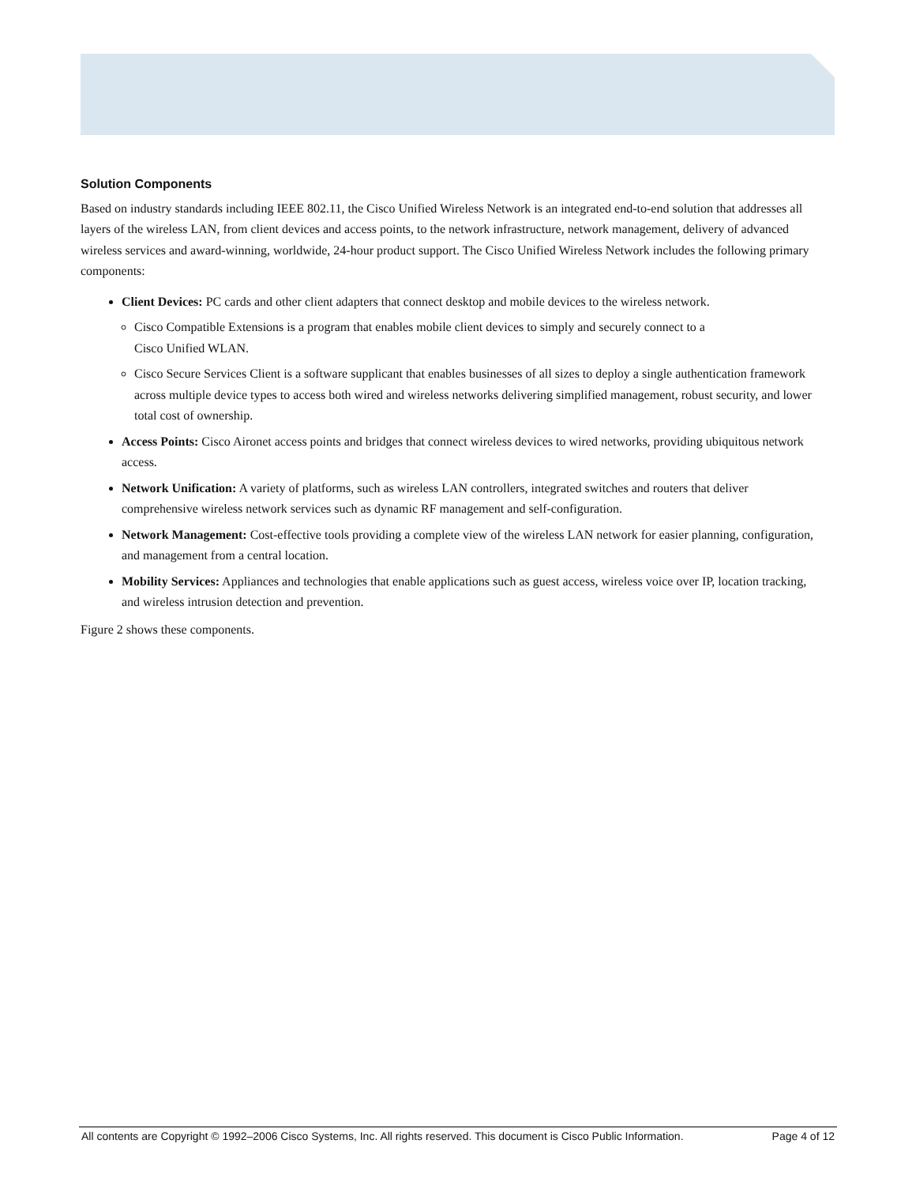Solution Components
Based on industry standards including IEEE 802.11, the Cisco Unified Wireless Network is an integrated end-to-end solution that addresses all layers of the wireless LAN, from client devices and access points, to the network infrastructure, network management, delivery of advanced wireless services and award-winning, worldwide, 24-hour product support. The Cisco Unified Wireless Network includes the following primary components:
Client Devices: PC cards and other client adapters that connect desktop and mobile devices to the wireless network.
Cisco Compatible Extensions is a program that enables mobile client devices to simply and securely connect to a
Cisco Unified WLAN.
Cisco Secure Services Client is a software supplicant that enables businesses of all sizes to deploy a single authentication framework across multiple device types to access both wired and wireless networks delivering simplified management, robust security, and lower total cost of ownership.
Access Points: Cisco Aironet access points and bridges that connect wireless devices to wired networks, providing ubiquitous network access.
Network Unification: A variety of platforms, such as wireless LAN controllers, integrated switches and routers that deliver comprehensive wireless network services such as dynamic RF management and self-configuration.
Network Management: Cost-effective tools providing a complete view of the wireless LAN network for easier planning, configuration, and management from a central location.
Mobility Services: Appliances and technologies that enable applications such as guest access, wireless voice over IP, location tracking, and wireless intrusion detection and prevention.
Figure 2 shows these components.
All contents are Copyright © 1992–2006 Cisco Systems, Inc. All rights reserved. This document is Cisco Public Information. Page 4 of 12